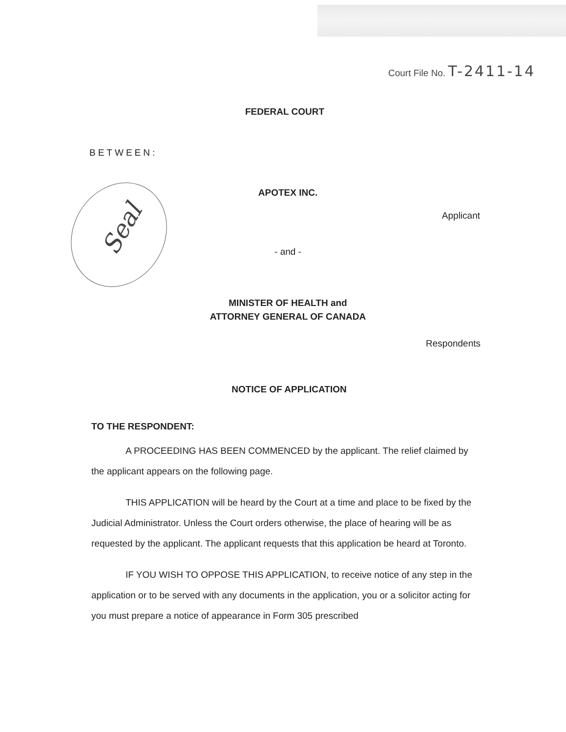Court File No. T-2411-14
FEDERAL COURT
BETWEEN:
APOTEX INC.
Applicant
- and -
MINISTER OF HEALTH and
ATTORNEY GENERAL OF CANADA
Respondents
NOTICE OF APPLICATION
TO THE RESPONDENT:
A PROCEEDING HAS BEEN COMMENCED by the applicant. The relief claimed by the applicant appears on the following page.
THIS APPLICATION will be heard by the Court at a time and place to be fixed by the Judicial Administrator. Unless the Court orders otherwise, the place of hearing will be as requested by the applicant. The applicant requests that this application be heard at Toronto.
IF YOU WISH TO OPPOSE THIS APPLICATION, to receive notice of any step in the application or to be served with any documents in the application, you or a solicitor acting for you must prepare a notice of appearance in Form 305 prescribed
Seal